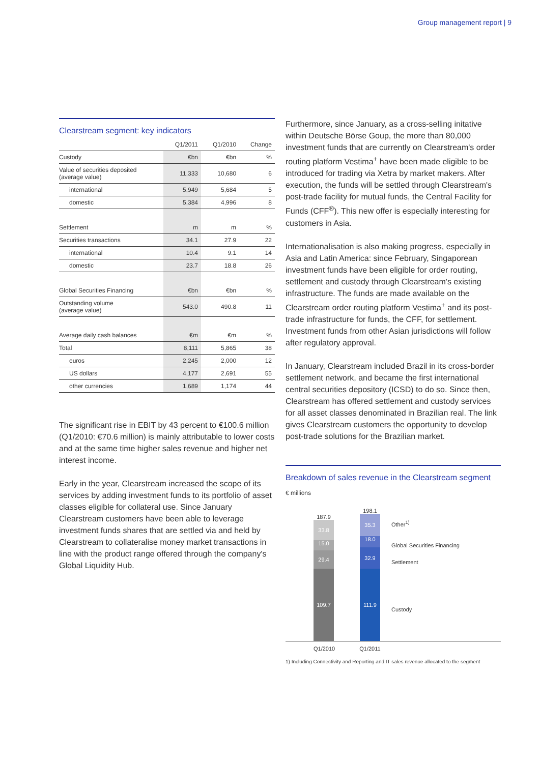Group management report | 9
Clearstream segment: key indicators
| | Q1/2011 | Q1/2010 | Change |
| --- | --- | --- | --- |
| Custody | €bn | €bn | % |
| Value of securities deposited (average value) | 11,333 | 10,680 | 6 |
| international | 5,949 | 5,684 | 5 |
| domestic | 5,384 | 4,996 | 8 |
| Settlement | m | m | % |
| Securities transactions | 34.1 | 27.9 | 22 |
| international | 10.4 | 9.1 | 14 |
| domestic | 23.7 | 18.8 | 26 |
| Global Securities Financing | €bn | €bn | % |
| Outstanding volume (average value) | 543.0 | 490.8 | 11 |
| Average daily cash balances | €m | €m | % |
| Total | 8,111 | 5,865 | 38 |
| euros | 2,245 | 2,000 | 12 |
| US dollars | 4,177 | 2,691 | 55 |
| other currencies | 1,689 | 1,174 | 44 |
The significant rise in EBIT by 43 percent to €100.6 million (Q1/2010: €70.6 million) is mainly attributable to lower costs and at the same time higher sales revenue and higher net interest income.
Early in the year, Clearstream increased the scope of its services by adding investment funds to its portfolio of asset classes eligible for collateral use. Since January Clearstream customers have been able to leverage investment funds shares that are settled via and held by Clearstream to collateralise money market transactions in line with the product range offered through the company's Global Liquidity Hub.
Furthermore, since January, as a cross-selling initative within Deutsche Börse Goup, the more than 80,000 investment funds that are currently on Clearstream's order routing platform Vestima<sup>+</sup> have been made eligible to be introduced for trading via Xetra by market makers. After execution, the funds will be settled through Clearstream's post-trade facility for mutual funds, the Central Facility for Funds (CFF<sup>®</sup>). This new offer is especially interesting for customers in Asia.
Internationalisation is also making progress, especially in Asia and Latin America: since February, Singaporean investment funds have been eligible for order routing, settlement and custody through Clearstream's existing infrastructure. The funds are made available on the Clearstream order routing platform Vestima<sup>+</sup> and its post-trade infrastructure for funds, the CFF, for settlement. Investment funds from other Asian jurisdictions will follow after regulatory approval.
In January, Clearstream included Brazil in its cross-border settlement network, and became the first international central securities depository (ICSD) to do so. Since then, Clearstream has offered settlement and custody services for all asset classes denominated in Brazilian real. The link gives Clearstream customers the opportunity to develop post-trade solutions for the Brazilian market.
Breakdown of sales revenue in the Clearstream segment
€ millions
187.9
33.8
15.0
29.4
109.7
198.1
35.3
18.0
32.9
111.9
Other<sup>1)</sup>
Global Securities Financing
Settlement
Custody
Q1/2010 Q1/2011
1) Including Connectivity and Reporting and IT sales revenue allocated to the segment